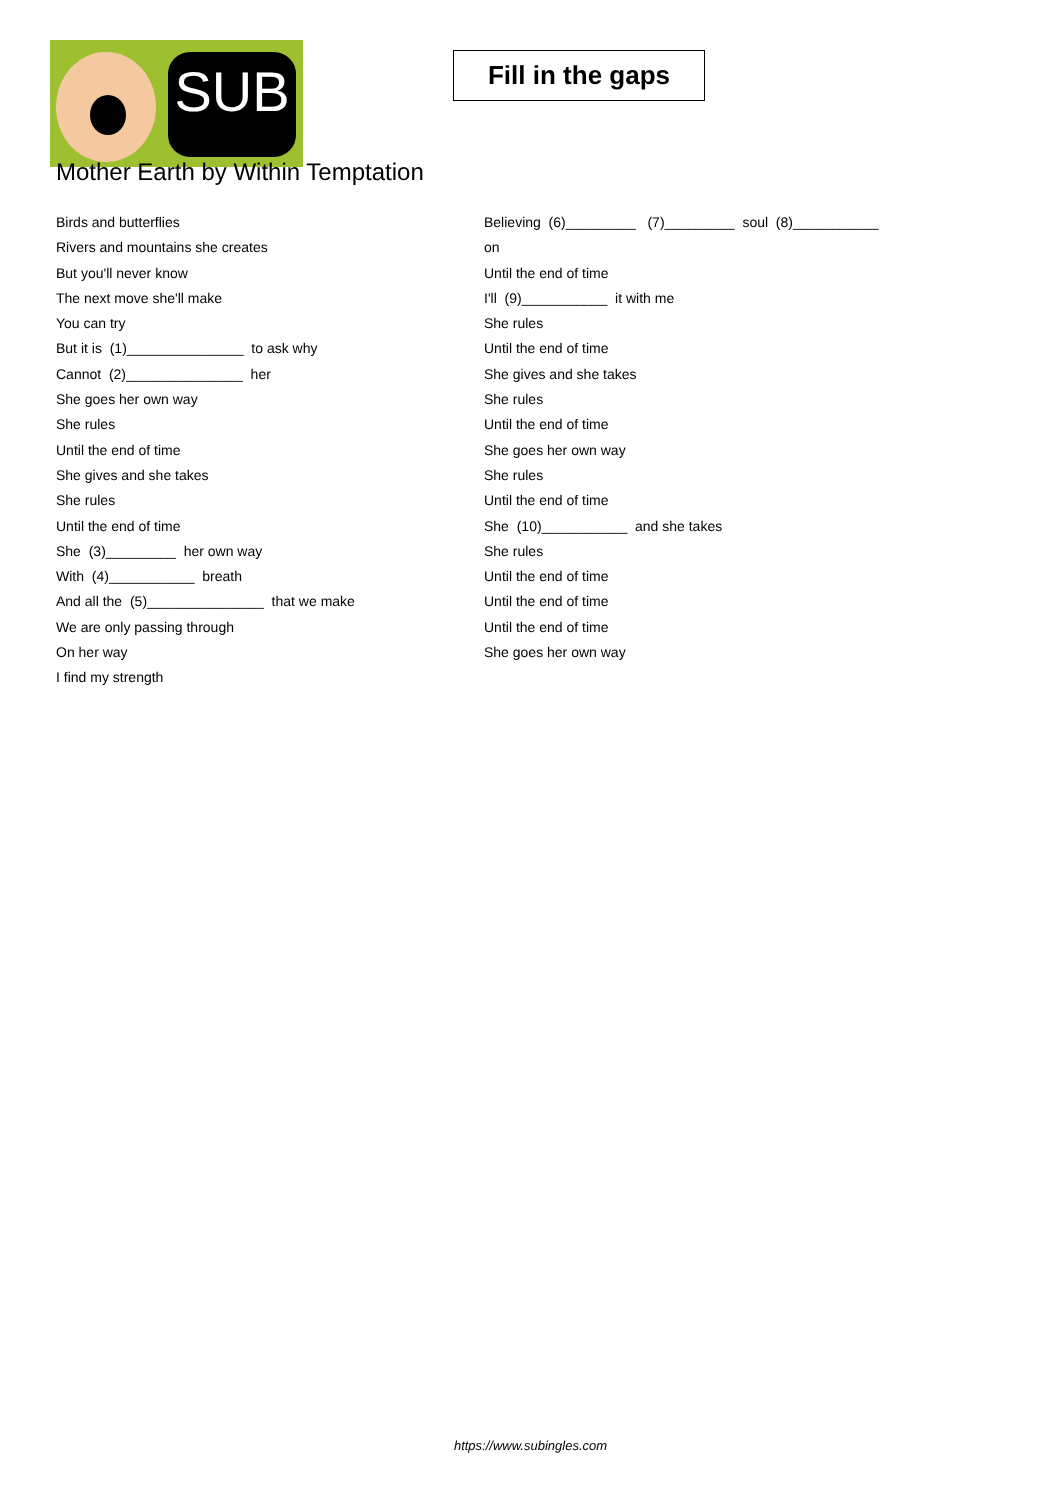SUB
Fill in the gaps
Mother Earth by Within Temptation
Birds and butterflies
Rivers and mountains she creates
But you'll never know
The next move she'll make
You can try
But it is (1)_______________ to ask why
Cannot (2)_______________ her
She goes her own way
She rules
Until the end of time
She gives and she takes
She rules
Until the end of time
She (3)_________ her own way
With (4)___________ breath
And all the (5)_______________ that we make
We are only passing through
On her way
I find my strength
Believing (6)_________ (7)_________ soul (8)___________
on
Until the end of time
I'll (9)___________ it with me
She rules
Until the end of time
She gives and she takes
She rules
Until the end of time
She goes her own way
She rules
Until the end of time
She (10)___________ and she takes
She rules
Until the end of time
Until the end of time
Until the end of time
She goes her own way
https://www.subingles.com